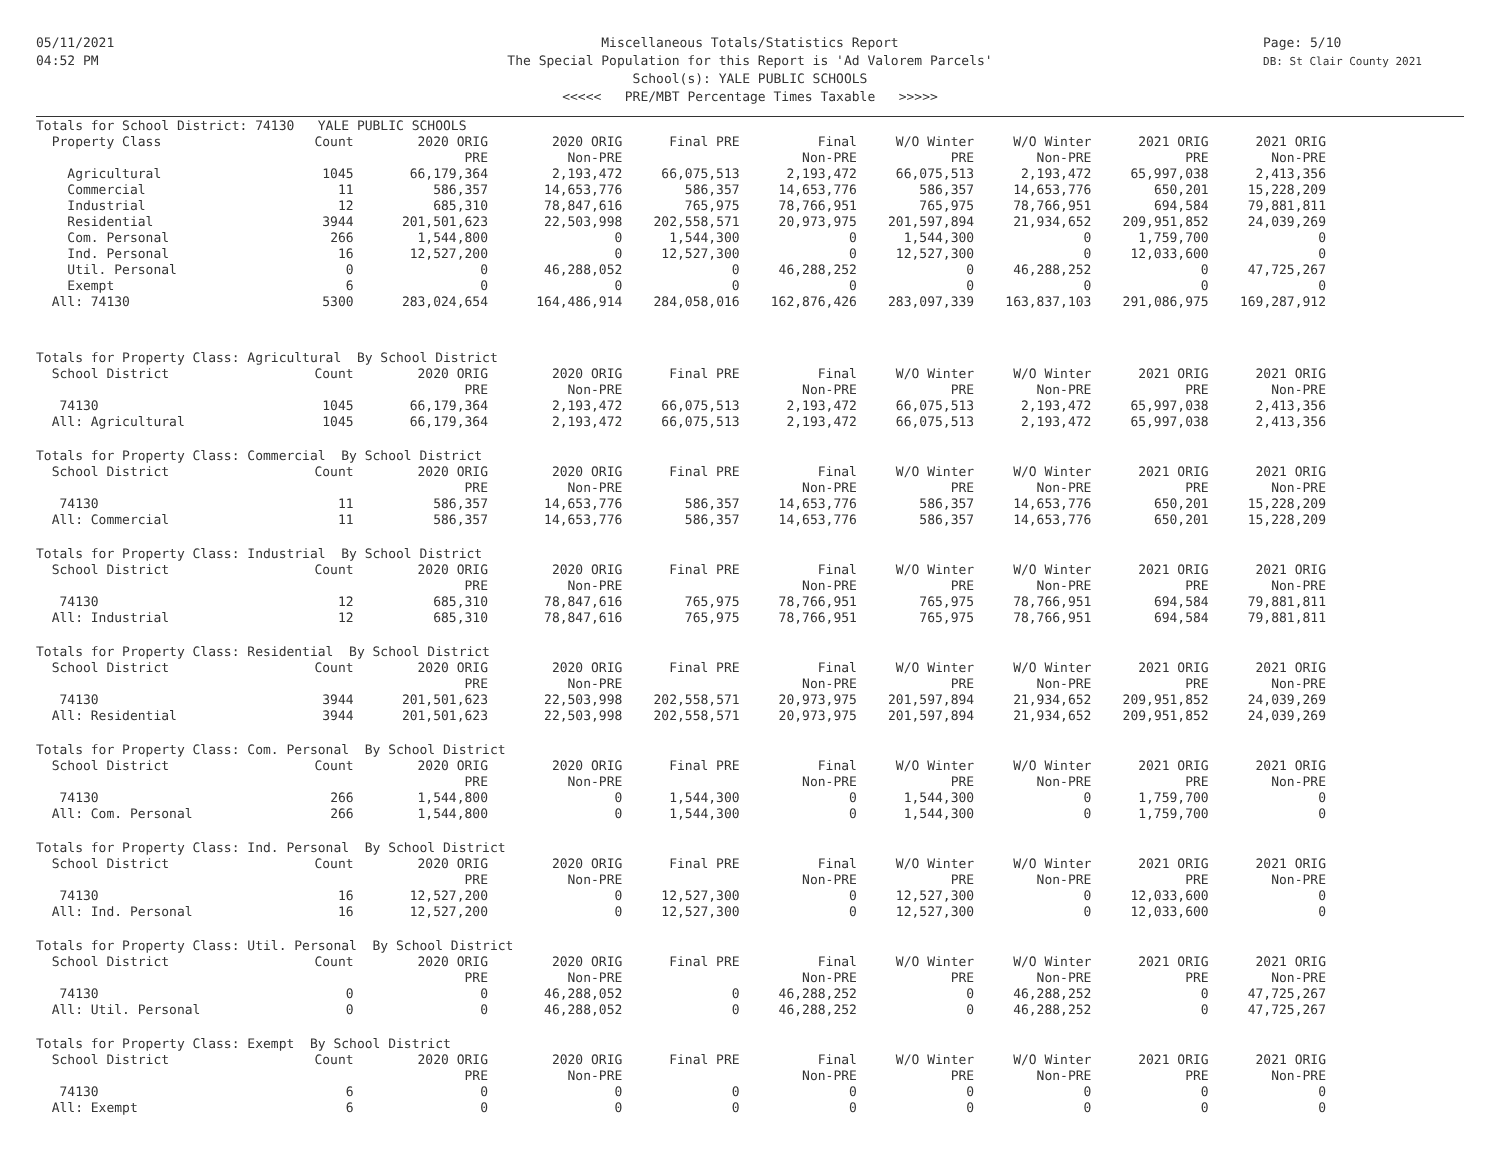05/11/2021
04:52 PM
Page: 5/10
DB: St Clair County 2021
Miscellaneous Totals/Statistics Report
The Special Population for this Report is 'Ad Valorem Parcels'
School(s): YALE PUBLIC SCHOOLS
<<<<< PRE/MBT Percentage Times Taxable >>>>>
| Totals for School District: 74130 YALE PUBLIC SCHOOLS | | | | | | | | | |
| --- | --- | --- | --- | --- | --- | --- | --- | --- | --- |
| Property Class | Count | 2020 ORIG | 2020 ORIG | Final PRE | Final | W/O Winter | W/O Winter | 2021 ORIG | 2021 ORIG |
| | | PRE | Non-PRE | | Non-PRE | PRE | Non-PRE | PRE | Non-PRE |
| Agricultural | 1045 | 66,179,364 | 2,193,472 | 66,075,513 | 2,193,472 | 66,075,513 | 2,193,472 | 65,997,038 | 2,413,356 |
| Commercial | 11 | 586,357 | 14,653,776 | 586,357 | 14,653,776 | 586,357 | 14,653,776 | 650,201 | 15,228,209 |
| Industrial | 12 | 685,310 | 78,847,616 | 765,975 | 78,766,951 | 765,975 | 78,766,951 | 694,584 | 79,881,811 |
| Residential | 3944 | 201,501,623 | 22,503,998 | 202,558,571 | 20,973,975 | 201,597,894 | 21,934,652 | 209,951,852 | 24,039,269 |
| Com. Personal | 266 | 1,544,800 | 0 | 1,544,300 | 0 | 1,544,300 | 0 | 1,759,700 | 0 |
| Ind. Personal | 16 | 12,527,200 | 0 | 12,527,300 | 0 | 12,527,300 | 0 | 12,033,600 | 0 |
| Util. Personal | 0 | 0 | 46,288,052 | 0 | 46,288,252 | 0 | 46,288,252 | 0 | 47,725,267 |
| Exempt | 6 | 0 | 0 | 0 | 0 | 0 | 0 | 0 | 0 |
| All: 74130 | 5300 | 283,024,654 | 164,486,914 | 284,058,016 | 162,876,426 | 283,097,339 | 163,837,103 | 291,086,975 | 169,287,912 |
| Totals for Property Class: Agricultural By School District | | | | | | | | | |
| School District | Count | 2020 ORIG | 2020 ORIG | Final PRE | Final | W/O Winter | W/O Winter | 2021 ORIG | 2021 ORIG |
| | | PRE | Non-PRE | | Non-PRE | PRE | Non-PRE | PRE | Non-PRE |
| 74130 | 1045 | 66,179,364 | 2,193,472 | 66,075,513 | 2,193,472 | 66,075,513 | 2,193,472 | 65,997,038 | 2,413,356 |
| All: Agricultural | 1045 | 66,179,364 | 2,193,472 | 66,075,513 | 2,193,472 | 66,075,513 | 2,193,472 | 65,997,038 | 2,413,356 |
| Totals for Property Class: Commercial By School District | | | | | | | | | |
| School District | Count | 2020 ORIG | 2020 ORIG | Final PRE | Final | W/O Winter | W/O Winter | 2021 ORIG | 2021 ORIG |
| | | PRE | Non-PRE | | Non-PRE | PRE | Non-PRE | PRE | Non-PRE |
| 74130 | 11 | 586,357 | 14,653,776 | 586,357 | 14,653,776 | 586,357 | 14,653,776 | 650,201 | 15,228,209 |
| All: Commercial | 11 | 586,357 | 14,653,776 | 586,357 | 14,653,776 | 586,357 | 14,653,776 | 650,201 | 15,228,209 |
| Totals for Property Class: Industrial By School District | | | | | | | | | |
| School District | Count | 2020 ORIG | 2020 ORIG | Final PRE | Final | W/O Winter | W/O Winter | 2021 ORIG | 2021 ORIG |
| | | PRE | Non-PRE | | Non-PRE | PRE | Non-PRE | PRE | Non-PRE |
| 74130 | 12 | 685,310 | 78,847,616 | 765,975 | 78,766,951 | 765,975 | 78,766,951 | 694,584 | 79,881,811 |
| All: Industrial | 12 | 685,310 | 78,847,616 | 765,975 | 78,766,951 | 765,975 | 78,766,951 | 694,584 | 79,881,811 |
| Totals for Property Class: Residential By School District | | | | | | | | | |
| School District | Count | 2020 ORIG | 2020 ORIG | Final PRE | Final | W/O Winter | W/O Winter | 2021 ORIG | 2021 ORIG |
| | | PRE | Non-PRE | | Non-PRE | PRE | Non-PRE | PRE | Non-PRE |
| 74130 | 3944 | 201,501,623 | 22,503,998 | 202,558,571 | 20,973,975 | 201,597,894 | 21,934,652 | 209,951,852 | 24,039,269 |
| All: Residential | 3944 | 201,501,623 | 22,503,998 | 202,558,571 | 20,973,975 | 201,597,894 | 21,934,652 | 209,951,852 | 24,039,269 |
| Totals for Property Class: Com. Personal By School District | | | | | | | | | |
| School District | Count | 2020 ORIG | 2020 ORIG | Final PRE | Final | W/O Winter | W/O Winter | 2021 ORIG | 2021 ORIG |
| | | PRE | Non-PRE | | Non-PRE | PRE | Non-PRE | PRE | Non-PRE |
| 74130 | 266 | 1,544,800 | 0 | 1,544,300 | 0 | 1,544,300 | 0 | 1,759,700 | 0 |
| All: Com. Personal | 266 | 1,544,800 | 0 | 1,544,300 | 0 | 1,544,300 | 0 | 1,759,700 | 0 |
| Totals for Property Class: Ind. Personal By School District | | | | | | | | | |
| School District | Count | 2020 ORIG | 2020 ORIG | Final PRE | Final | W/O Winter | W/O Winter | 2021 ORIG | 2021 ORIG |
| | | PRE | Non-PRE | | Non-PRE | PRE | Non-PRE | PRE | Non-PRE |
| 74130 | 16 | 12,527,200 | 0 | 12,527,300 | 0 | 12,527,300 | 0 | 12,033,600 | 0 |
| All: Ind. Personal | 16 | 12,527,200 | 0 | 12,527,300 | 0 | 12,527,300 | 0 | 12,033,600 | 0 |
| Totals for Property Class: Util. Personal By School District | | | | | | | | | |
| School District | Count | 2020 ORIG | 2020 ORIG | Final PRE | Final | W/O Winter | W/O Winter | 2021 ORIG | 2021 ORIG |
| | | PRE | Non-PRE | | Non-PRE | PRE | Non-PRE | PRE | Non-PRE |
| 74130 | 0 | 0 | 46,288,052 | 0 | 46,288,252 | 0 | 46,288,252 | 0 | 47,725,267 |
| All: Util. Personal | 0 | 0 | 46,288,052 | 0 | 46,288,252 | 0 | 46,288,252 | 0 | 47,725,267 |
| Totals for Property Class: Exempt By School District | | | | | | | | | |
| School District | Count | 2020 ORIG | 2020 ORIG | Final PRE | Final | W/O Winter | W/O Winter | 2021 ORIG | 2021 ORIG |
| | | PRE | Non-PRE | | Non-PRE | PRE | Non-PRE | PRE | Non-PRE |
| 74130 | 6 | 0 | 0 | 0 | 0 | 0 | 0 | 0 | 0 |
| All: Exempt | 6 | 0 | 0 | 0 | 0 | 0 | 0 | 0 | 0 |